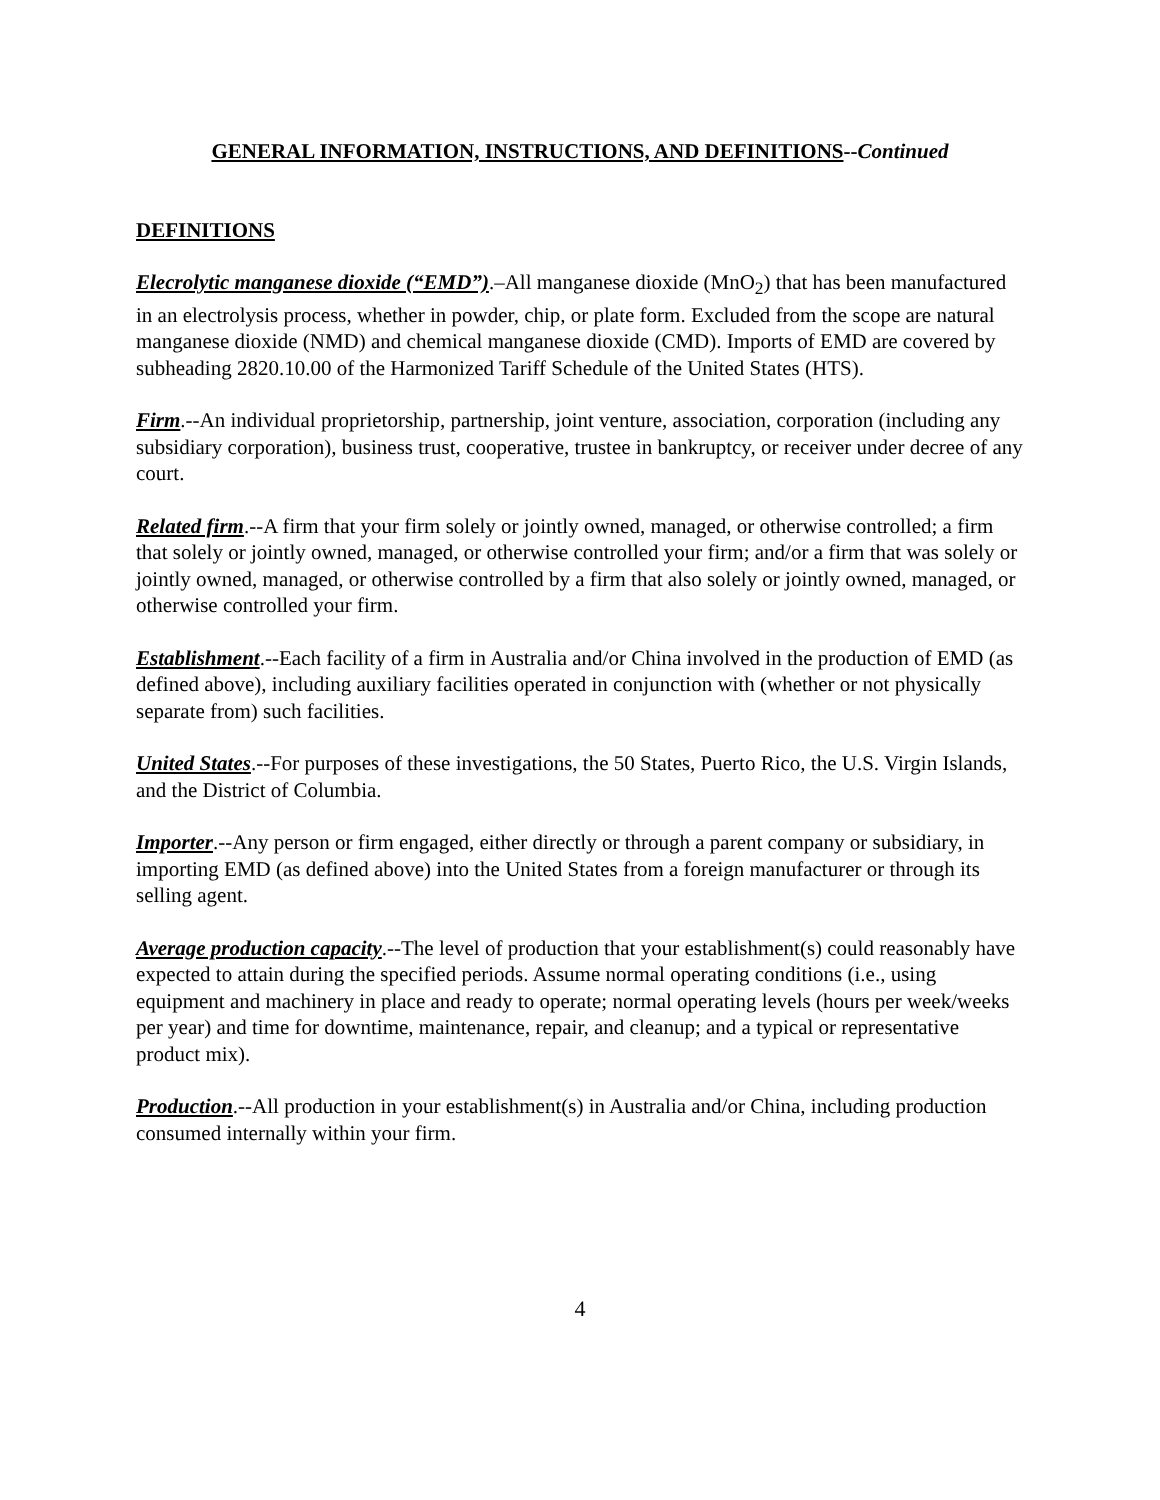GENERAL INFORMATION, INSTRUCTIONS, AND DEFINITIONS--Continued
DEFINITIONS
Elecrolytic manganese dioxide (“EMD”).–All manganese dioxide (MnO<sub>2</sub>) that has been manufactured in an electrolysis process, whether in powder, chip, or plate form. Excluded from the scope are natural manganese dioxide (NMD) and chemical manganese dioxide (CMD). Imports of EMD are covered by subheading 2820.10.00 of the Harmonized Tariff Schedule of the United States (HTS).
Firm.--An individual proprietorship, partnership, joint venture, association, corporation (including any subsidiary corporation), business trust, cooperative, trustee in bankruptcy, or receiver under decree of any court.
Related firm.--A firm that your firm solely or jointly owned, managed, or otherwise controlled; a firm that solely or jointly owned, managed, or otherwise controlled your firm; and/or a firm that was solely or jointly owned, managed, or otherwise controlled by a firm that also solely or jointly owned, managed, or otherwise controlled your firm.
Establishment.--Each facility of a firm in Australia and/or China involved in the production of EMD (as defined above), including auxiliary facilities operated in conjunction with (whether or not physically separate from) such facilities.
United States.--For purposes of these investigations, the 50 States, Puerto Rico, the U.S. Virgin Islands, and the District of Columbia.
Importer.--Any person or firm engaged, either directly or through a parent company or subsidiary, in importing EMD (as defined above) into the United States from a foreign manufacturer or through its selling agent.
Average production capacity.--The level of production that your establishment(s) could reasonably have expected to attain during the specified periods. Assume normal operating conditions (i.e., using equipment and machinery in place and ready to operate; normal operating levels (hours per week/weeks per year) and time for downtime, maintenance, repair, and cleanup; and a typical or representative product mix).
Production.--All production in your establishment(s) in Australia and/or China, including production consumed internally within your firm.
4